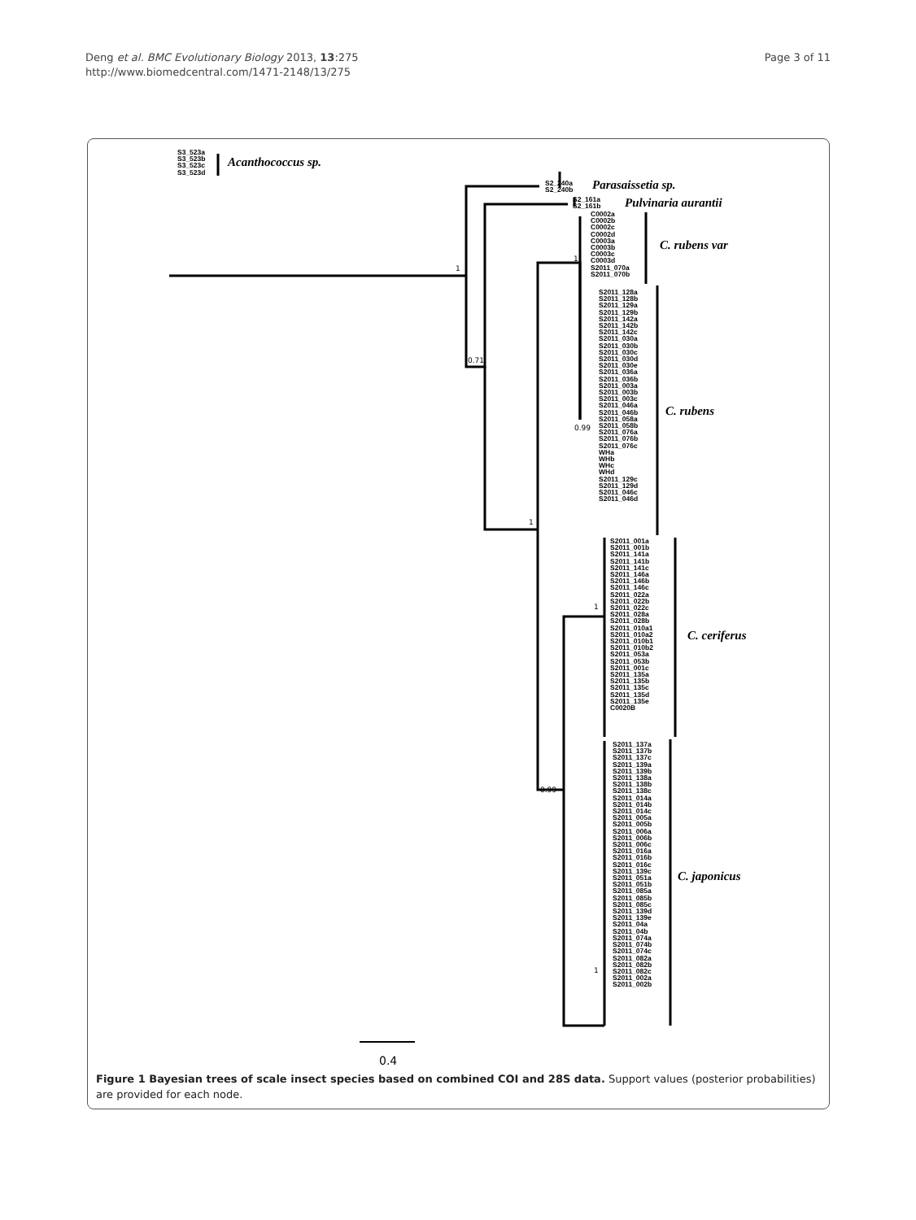Deng et al. BMC Evolutionary Biology 2013, 13:275
http://www.biomedcentral.com/1471-2148/13/275
Page 3 of 11
1
0.71
1
1
0.99
1
0.99
1
0.4
S3_523a
S3_523b
S3_523c
S3_523d
Acanthococcus sp.
S2_240a
S2_240b
Parasaissetia sp.
S2_161a
S2_161b
Pulvinaria aurantii
C0002a
C0002b
C0002c
C0002d
C0003a
C0003b
C0003c
C0003d
S2011_070a
S2011_070b
C. rubens var
S2011_128a
S2011_128b
S2011_129a
S2011_129b
S2011_142a
S2011_142b
S2011_142c
S2011_030a
S2011_030b
S2011_030c
S2011_030d
S2011_030e
S2011_036a
S2011_036b
S2011_003a
S2011_003b
S2011_003c
S2011_046a
S2011_046b
S2011_058a
S2011_058b
S2011_076a
S2011_076b
S2011_076c
WHa
WHb
WHc
WHd
S2011_129c
S2011_129d
S2011_046c
S2011_046d
C. rubens
S2011_001a
S2011_001b
S2011_141a
S2011_141b
S2011_141c
S2011_146a
S2011_146b
S2011_146c
S2011_022a
S2011_022b
S2011_022c
S2011_028a
S2011_028b
S2011_010a1
S2011_010a2
S2011_010b1
S2011_010b2
S2011_053a
S2011_053b
S2011_001c
S2011_135a
S2011_135b
S2011_135c
S2011_135d
S2011_135e
C0020B
C. ceriferus
S2011_137a
S2011_137b
S2011_137c
S2011_139a
S2011_139b
S2011_138a
S2011_138b
S2011_138c
S2011_014a
S2011_014b
S2011_014c
S2011_005a
S2011_005b
S2011_006a
S2011_006b
S2011_006c
S2011_016a
S2011_016b
S2011_016c
S2011_139c
S2011_051a
S2011_051b
S2011_085a
S2011_085b
S2011_085c
S2011_139d
S2011_139e
S2011_04a
S2011_04b
S2011_074a
S2011_074b
S2011_074c
S2011_082a
S2011_082b
S2011_082c
S2011_002a
S2011_002b
C. japonicus
Figure 1 Bayesian trees of scale insect species based on combined COI and 28S data. Support values (posterior probabilities) are provided for each node.